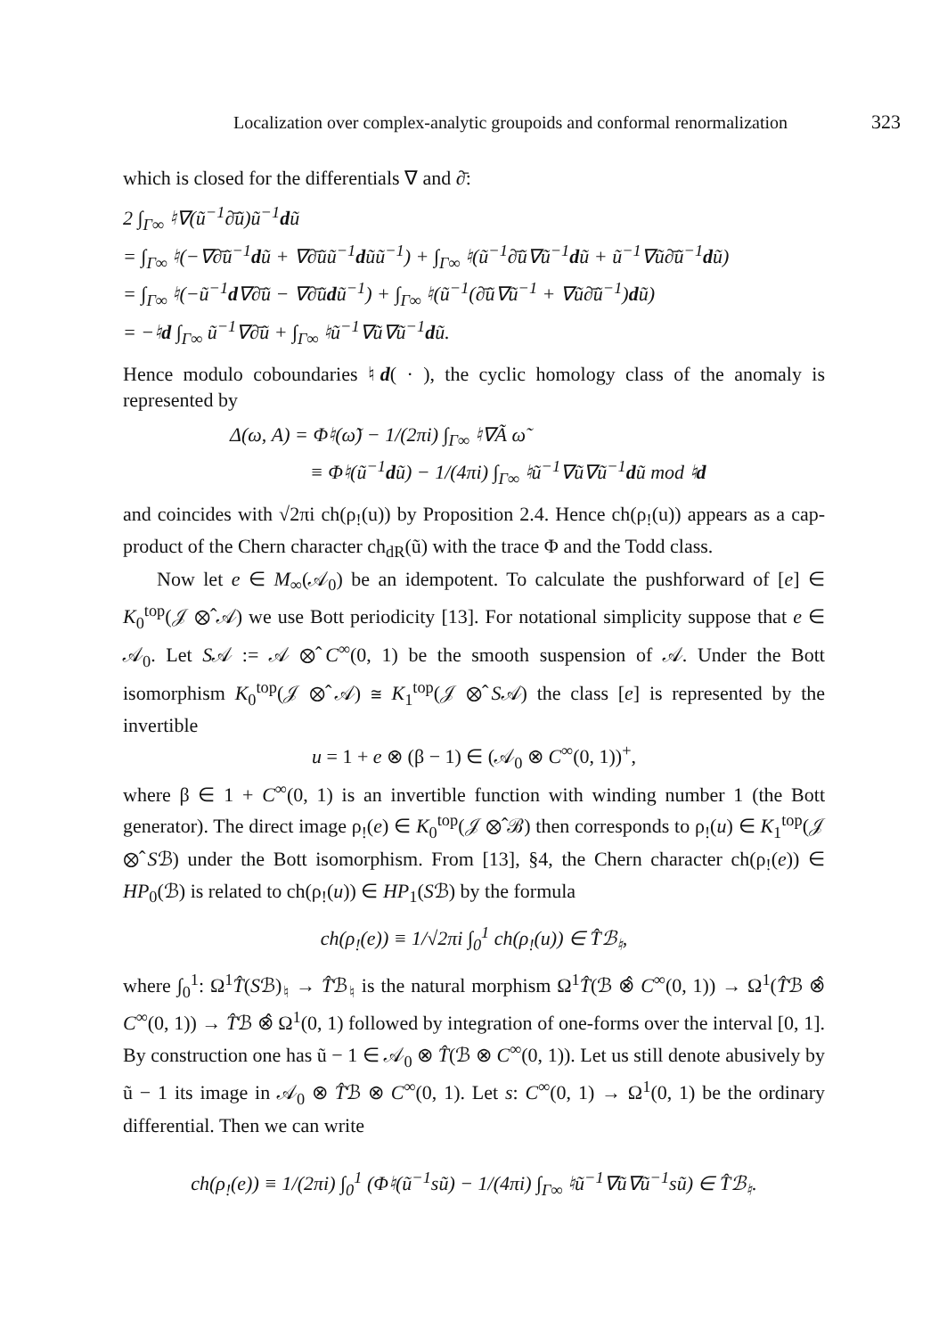Localization over complex-analytic groupoids and conformal renormalization 323
which is closed for the differentials ∇ and ∂̄:
2 ∫<sub>Γ∞</sub> ♮∇(ũ<sup>−1</sup>∂̄ũ)ũ<sup>−1</sup>dũ
= ∫<sub>Γ∞</sub> ♮(−∇∂̄ũ<sup>−1</sup>dũ + ∇∂̄ũũ<sup>−1</sup>dũũ<sup>−1</sup>) + ∫<sub>Γ∞</sub> ♮(ũ<sup>−1</sup>∂̄ũ∇ũ<sup>−1</sup>dũ + ũ<sup>−1</sup>∇ũ∂̄ũ<sup>−1</sup>dũ)
= ∫<sub>Γ∞</sub> ♮(−ũ<sup>−1</sup>d∇∂̄ũ − ∇∂̄ũdũ<sup>−1</sup>) + ∫<sub>Γ∞</sub> ♮(ũ<sup>−1</sup>(∂̄ũ∇ũ<sup>−1</sup> + ∇ũ∂̄ũ<sup>−1</sup>)dũ)
= −♮d ∫<sub>Γ∞</sub> ũ<sup>−1</sup>∇∂̄ũ + ∫<sub>Γ∞</sub> ♮ũ<sup>−1</sup>∇ũ∇ũ<sup>−1</sup>dũ.
Hence modulo coboundaries ♮d( · ), the cyclic homology class of the anomaly is represented by
Δ(ω, A) = Φ♮(ω̃) − 1/(2πi) ∫<sub>Γ∞</sub> ♮∇Ã ω̃
≡ Φ♮(ũ<sup>−1</sup>dũ) − 1/(4πi) ∫<sub>Γ∞</sub> ♮ũ<sup>−1</sup>∇ũ∇ũ<sup>−1</sup>dũ mod ♮d
and coincides with √2πi ch(ρ<sub>!</sub>(u)) by Proposition 2.4. Hence ch(ρ<sub>!</sub>(u)) appears as a cap-product of the Chern character ch<sub>dR</sub>(ũ) with the trace Φ and the Todd class.
Now let e ∈ M<sub>∞</sub>(𝒜<sub>0</sub>) be an idempotent. To calculate the pushforward of [e] ∈ K<sub>0</sub><sup>top</sup>(𝒥 ⊗̂ 𝒜) we use Bott periodicity [13]. For notational simplicity suppose that e ∈ 𝒜<sub>0</sub>. Let S𝒜 := 𝒜 ⊗̂ C<sup>∞</sup>(0, 1) be the smooth suspension of 𝒜. Under the Bott isomorphism K<sub>0</sub><sup>top</sup>(𝒥 ⊗̂ 𝒜) ≅ K<sub>1</sub><sup>top</sup>(𝒥 ⊗̂ S𝒜) the class [e] is represented by the invertible
u = 1 + e ⊗ (β − 1) ∈ (𝒜<sub>0</sub> ⊗ C<sup>∞</sup>(0, 1))<sup>+</sup>,
where β ∈ 1 + C<sup>∞</sup>(0, 1) is an invertible function with winding number 1 (the Bott generator). The direct image ρ<sub>!</sub>(e) ∈ K<sub>0</sub><sup>top</sup>(𝒥 ⊗̂ ℬ) then corresponds to ρ<sub>!</sub>(u) ∈ K<sub>1</sub><sup>top</sup>(𝒥 ⊗̂ Sℬ) under the Bott isomorphism. From [13], §4, the Chern character ch(ρ<sub>!</sub>(e)) ∈ HP<sub>0</sub>(ℬ) is related to ch(ρ<sub>!</sub>(u)) ∈ HP<sub>1</sub>(Sℬ) by the formula
ch(ρ<sub>!</sub>(e)) ≡ 1/√2πi ∫<sub>0</sub><sup>1</sup> ch(ρ<sub>!</sub>(u)) ∈ T̂ℬ<sub>♮</sub>,
where ∫<sub>0</sub><sup>1</sup>: Ω<sup>1</sup>T̂(Sℬ)<sub>♮</sub> → T̂ℬ<sub>♮</sub> is the natural morphism Ω<sup>1</sup>T̂(ℬ ⊗̂ C<sup>∞</sup>(0, 1)) → Ω<sup>1</sup>(T̂ℬ ⊗̂ C<sup>∞</sup>(0, 1)) → T̂ℬ ⊗̂ Ω<sup>1</sup>(0, 1) followed by integration of one-forms over the interval [0, 1]. By construction one has ũ − 1 ∈ 𝒜<sub>0</sub> ⊗ T̂(ℬ ⊗ C<sup>∞</sup>(0, 1)). Let us still denote abusively by ũ − 1 its image in 𝒜<sub>0</sub> ⊗ T̂ℬ ⊗ C<sup>∞</sup>(0, 1). Let s: C<sup>∞</sup>(0, 1) → Ω<sup>1</sup>(0, 1) be the ordinary differential. Then we can write
ch(ρ<sub>!</sub>(e)) ≡ 1/(2πi) ∫<sub>0</sub><sup>1</sup> (Φ♮(ũ<sup>−1</sup>sũ) − 1/(4πi) ∫<sub>Γ∞</sub> ♮ũ<sup>−1</sup>∇ũ∇ũ<sup>−1</sup>sũ) ∈ T̂ℬ<sub>♮</sub>.